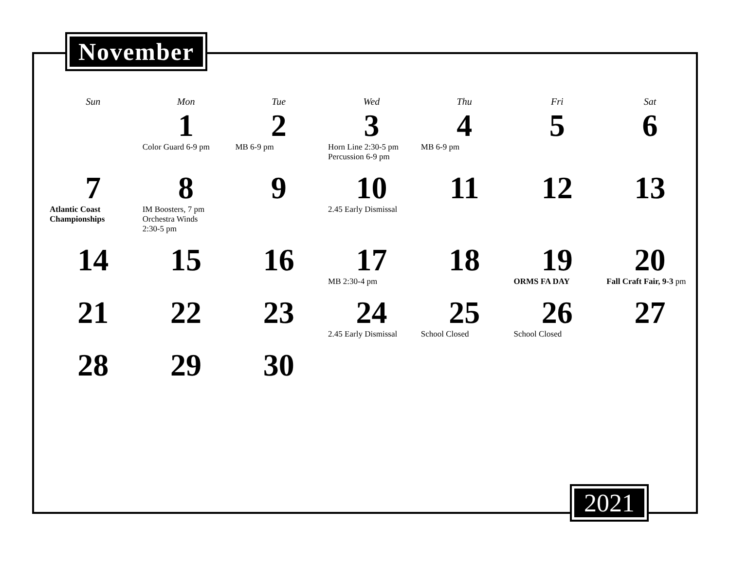November
| Sun | Mon | Tue | Wed | Thu | Fri | Sat |
| --- | --- | --- | --- | --- | --- | --- |
| | 1 Color Guard 6-9 pm | 2 MB 6-9 pm | 3 Horn Line 2:30-5 pm Percussion 6-9 pm | 4 MB 6-9 pm | 5 | 6 |
| 7 Atlantic Coast Championships | 8 IM Boosters, 7 pm Orchestra Winds 2:30-5 pm | 9 | 10 2.45 Early Dismissal | 11 | 12 | 13 |
| 14 | 15 | 16 | 17 MB 2:30-4 pm | 18 | 19 ORMS FA DAY | 20 Fall Craft Fair, 9-3 pm |
| 21 | 22 | 23 | 24 2.45 Early Dismissal | 25 School Closed | 26 School Closed | 27 |
| 28 | 29 | 30 | | | | |
2021